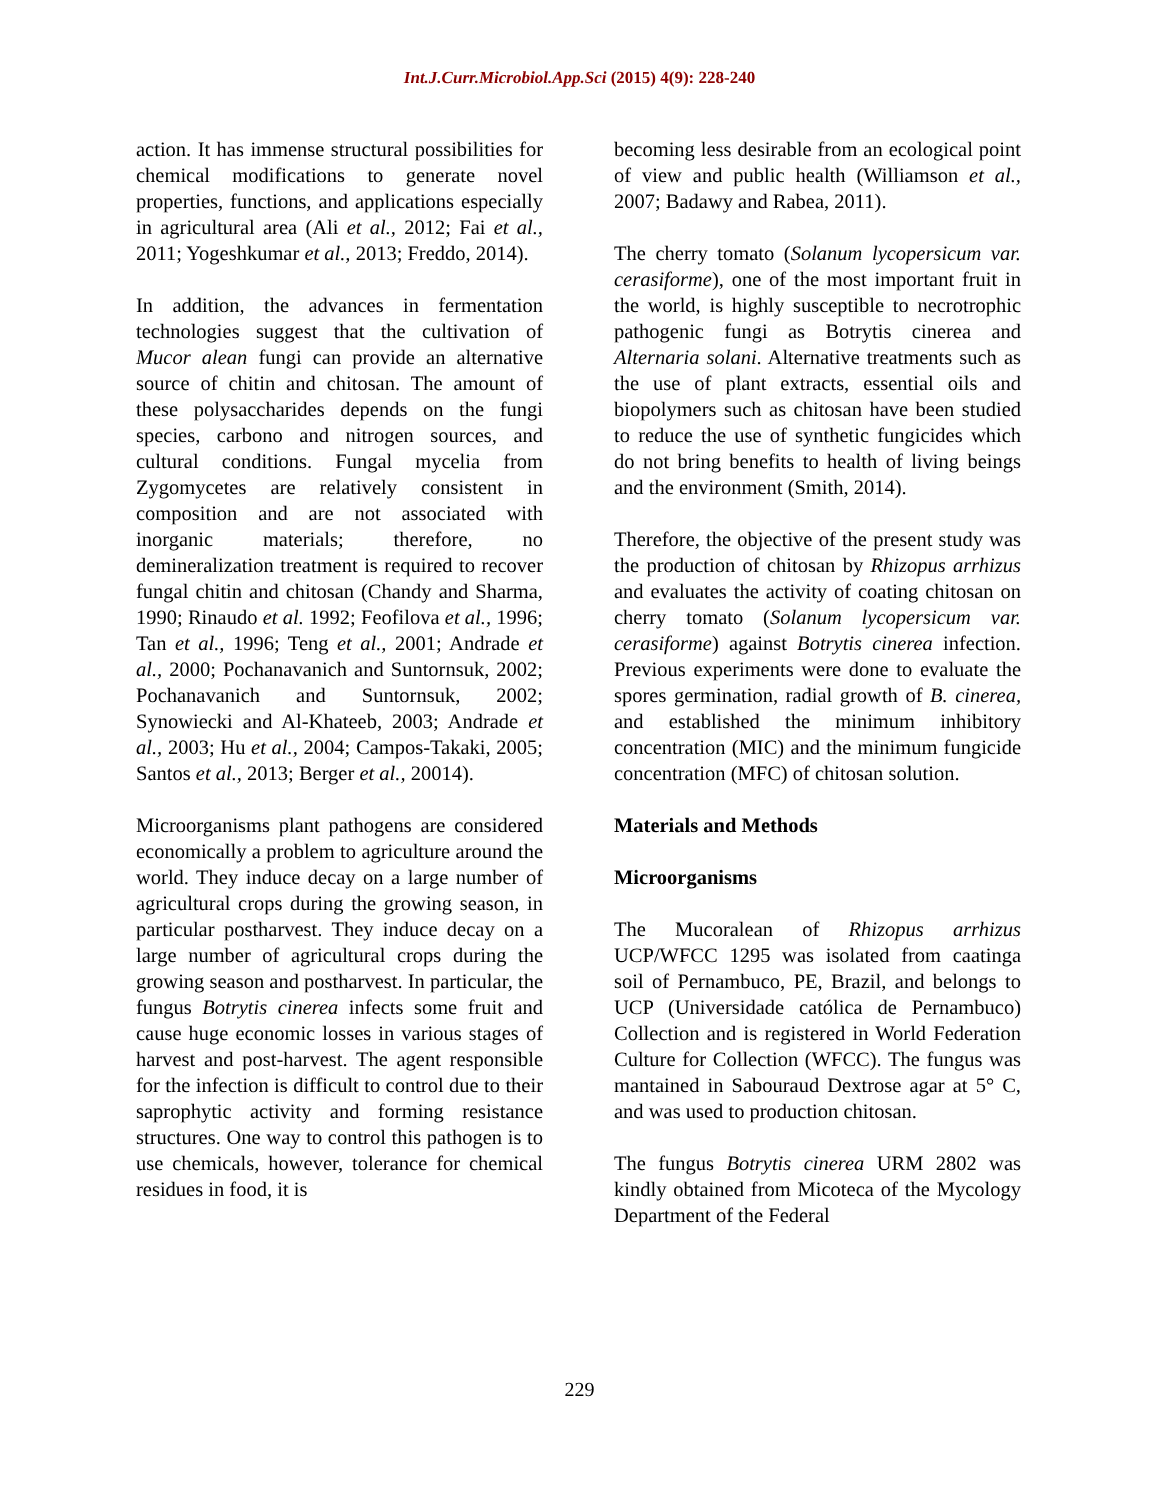Int.J.Curr.Microbiol.App.Sci (2015) 4(9): 228-240
action. It has immense structural possibilities for chemical modifications to generate novel properties, functions, and applications especially in agricultural area (Ali et al., 2012; Fai et al., 2011; Yogeshkumar et al., 2013; Freddo, 2014).
In addition, the advances in fermentation technologies suggest that the cultivation of Mucor alean fungi can provide an alternative source of chitin and chitosan. The amount of these polysaccharides depends on the fungi species, carbono and nitrogen sources, and cultural conditions. Fungal mycelia from Zygomycetes are relatively consistent in composition and are not associated with inorganic materials; therefore, no demineralization treatment is required to recover fungal chitin and chitosan (Chandy and Sharma, 1990; Rinaudo et al. 1992; Feofilova et al., 1996; Tan et al., 1996; Teng et al., 2001; Andrade et al., 2000; Pochanavanich and Suntornsuk, 2002; Pochanavanich and Suntornsuk, 2002; Synowiecki and Al-Khateeb, 2003; Andrade et al., 2003; Hu et al., 2004; Campos-Takaki, 2005; Santos et al., 2013; Berger et al., 20014).
Microorganisms plant pathogens are considered economically a problem to agriculture around the world. They induce decay on a large number of agricultural crops during the growing season, in particular postharvest. They induce decay on a large number of agricultural crops during the growing season and postharvest. In particular, the fungus Botrytis cinerea infects some fruit and cause huge economic losses in various stages of harvest and post-harvest. The agent responsible for the infection is difficult to control due to their saprophytic activity and forming resistance structures. One way to control this pathogen is to use chemicals, however, tolerance for chemical residues in food, it is
becoming less desirable from an ecological point of view and public health (Williamson et al., 2007; Badawy and Rabea, 2011).
The cherry tomato (Solanum lycopersicum var. cerasiforme), one of the most important fruit in the world, is highly susceptible to necrotrophic pathogenic fungi as Botrytis cinerea and Alternaria solani. Alternative treatments such as the use of plant extracts, essential oils and biopolymers such as chitosan have been studied to reduce the use of synthetic fungicides which do not bring benefits to health of living beings and the environment (Smith, 2014).
Therefore, the objective of the present study was the production of chitosan by Rhizopus arrhizus and evaluates the activity of coating chitosan on cherry tomato (Solanum lycopersicum var. cerasiforme) against Botrytis cinerea infection. Previous experiments were done to evaluate the spores germination, radial growth of B. cinerea, and established the minimum inhibitory concentration (MIC) and the minimum fungicide concentration (MFC) of chitosan solution.
Materials and Methods
Microorganisms
The Mucoralean of Rhizopus arrhizus UCP/WFCC 1295 was isolated from caatinga soil of Pernambuco, PE, Brazil, and belongs to UCP (Universidade católica de Pernambuco) Collection and is registered in World Federation Culture for Collection (WFCC). The fungus was mantained in Sabouraud Dextrose agar at 5° C, and was used to production chitosan.
The fungus Botrytis cinerea URM 2802 was kindly obtained from Micoteca of the Mycology Department of the Federal
229